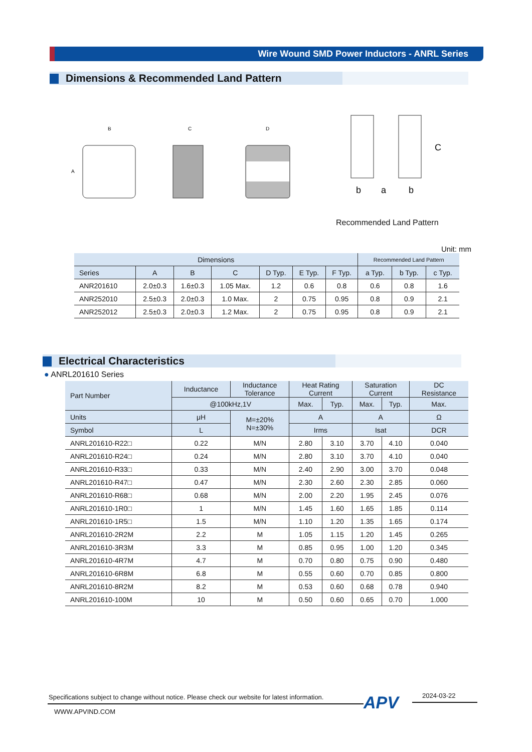Wire Wound SMD Power Inductors - ANRL Series
Dimensions & Recommended Land Pattern
B
A
C
D
b
a
b
C
Recommended Land Pattern
Unit: mm
| Dimensions | | | | | | | Recommended Land Pattern | | |
| --- | --- | --- | --- | --- | --- | --- | --- | --- | --- |
| Series | A | B | C | D Typ. | E Typ. | F Typ. | a Typ. | b Typ. | c Typ. |
| ANR201610 | 2.0±0.3 | 1.6±0.3 | 1.05 Max. | 1.2 | 0.6 | 0.8 | 0.6 | 0.8 | 1.6 |
| ANR252010 | 2.5±0.3 | 2.0±0.3 | 1.0 Max. | 2 | 0.75 | 0.95 | 0.8 | 0.9 | 2.1 |
| ANR252012 | 2.5±0.3 | 2.0±0.3 | 1.2 Max. | 2 | 0.75 | 0.95 | 0.8 | 0.9 | 2.1 |
Electrical Characteristics
● ANRL201610 Series
| Part Number | Inductance | Inductance Tolerance | Heat Rating Current | | Saturation Current | | DC Resistance |
| --- | --- | --- | --- | --- | --- | --- | --- |
| | @100kHz,1V | | Max. | Typ. | Max. | Typ. | Max. |
| Units | μH | M=±20% N=±30% | A | | A | | Ω |
| Symbol | L | | Irms | | Isat | | DCR |
| ANRL201610-R22□ | 0.22 | M/N | 2.80 | 3.10 | 3.70 | 4.10 | 0.040 |
| ANRL201610-R24□ | 0.24 | M/N | 2.80 | 3.10 | 3.70 | 4.10 | 0.040 |
| ANRL201610-R33□ | 0.33 | M/N | 2.40 | 2.90 | 3.00 | 3.70 | 0.048 |
| ANRL201610-R47□ | 0.47 | M/N | 2.30 | 2.60 | 2.30 | 2.85 | 0.060 |
| ANRL201610-R68□ | 0.68 | M/N | 2.00 | 2.20 | 1.95 | 2.45 | 0.076 |
| ANRL201610-1R0□ | 1 | M/N | 1.45 | 1.60 | 1.65 | 1.85 | 0.114 |
| ANRL201610-1R5□ | 1.5 | M/N | 1.10 | 1.20 | 1.35 | 1.65 | 0.174 |
| ANRL201610-2R2M | 2.2 | M | 1.05 | 1.15 | 1.20 | 1.45 | 0.265 |
| ANRL201610-3R3M | 3.3 | M | 0.85 | 0.95 | 1.00 | 1.20 | 0.345 |
| ANRL201610-4R7M | 4.7 | M | 0.70 | 0.80 | 0.75 | 0.90 | 0.480 |
| ANRL201610-6R8M | 6.8 | M | 0.55 | 0.60 | 0.70 | 0.85 | 0.800 |
| ANRL201610-8R2M | 8.2 | M | 0.53 | 0.60 | 0.68 | 0.78 | 0.940 |
| ANRL201610-100M | 10 | M | 0.50 | 0.60 | 0.65 | 0.70 | 1.000 |
Specifications subject to change without notice. Please check our website for latest information.
APV 2024-03-22
WWW.APVIND.COM